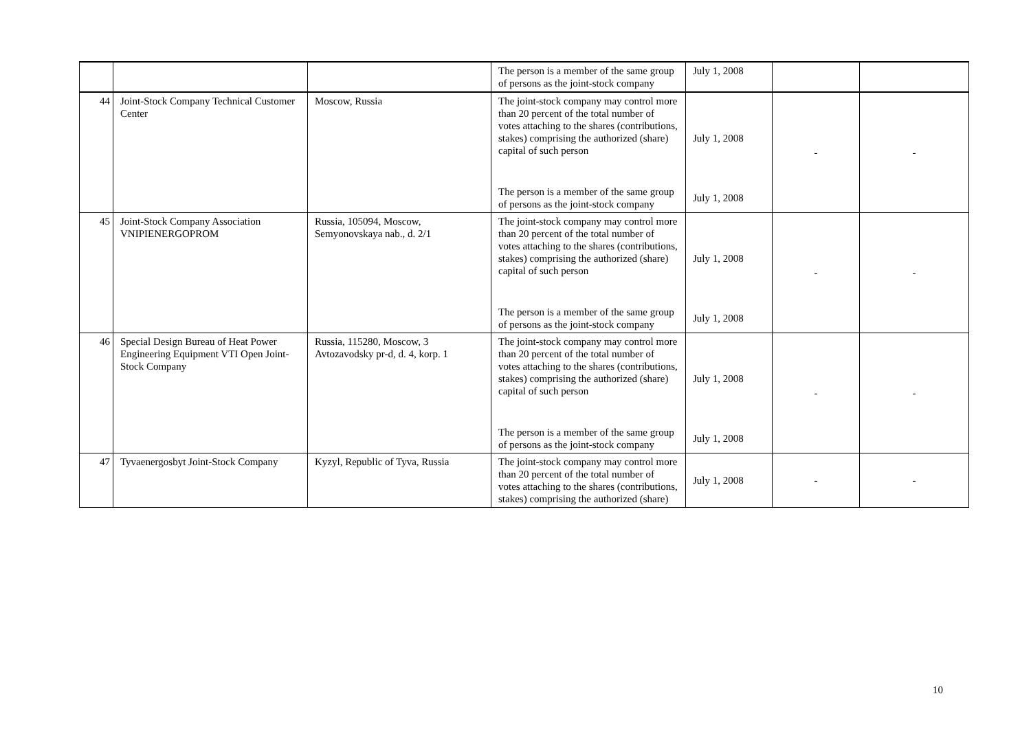| | | | The person is a member of the same group of persons as the joint-stock company | July 1, 2008 | | |
| 44 | Joint-Stock Company Technical Customer Center | Moscow, Russia | The joint-stock company may control more than 20 percent of the total number of votes attaching to the shares (contributions, stakes) comprising the authorized (share) capital of such person | July 1, 2008 | - | - |
| | | | The person is a member of the same group of persons as the joint-stock company | July 1, 2008 | | |
| 45 | Joint-Stock Company Association VNIPIENERGOPROM | Russia, 105094, Moscow, Semyonovskaya nab., d. 2/1 | The joint-stock company may control more than 20 percent of the total number of votes attaching to the shares (contributions, stakes) comprising the authorized (share) capital of such person | July 1, 2008 | - | - |
| | | | The person is a member of the same group of persons as the joint-stock company | July 1, 2008 | | |
| 46 | Special Design Bureau of Heat Power Engineering Equipment VTI Open Joint-Stock Company | Russia, 115280, Moscow, 3 Avtozavodsky pr-d, d. 4, korp. 1 | The joint-stock company may control more than 20 percent of the total number of votes attaching to the shares (contributions, stakes) comprising the authorized (share) capital of such person | July 1, 2008 | - | - |
| | | | The person is a member of the same group of persons as the joint-stock company | July 1, 2008 | | |
| 47 | Tyvaenergosbyt Joint-Stock Company | Kyzyl, Republic of Tyva, Russia | The joint-stock company may control more than 20 percent of the total number of votes attaching to the shares (contributions, stakes) comprising the authorized (share) | July 1, 2008 | - | - |
10